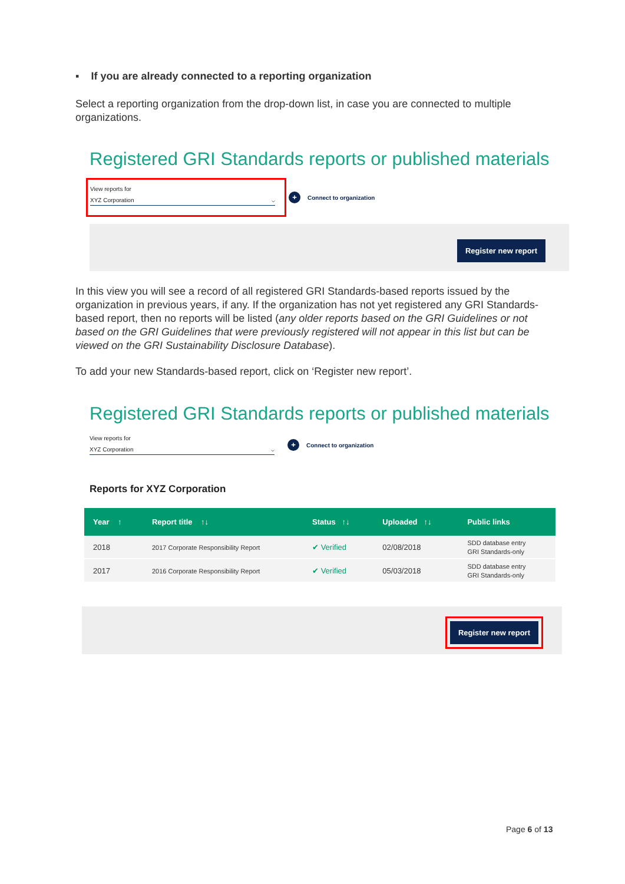▪ If you are already connected to a reporting organization
Select a reporting organization from the drop-down list, in case you are connected to multiple organizations.
Registered GRI Standards reports or published materials
View reports for
XYZ Corporation ⌵
+ Connect to organization
Register new report
In this view you will see a record of all registered GRI Standards-based reports issued by the organization in previous years, if any. If the organization has not yet registered any GRI Standards-based report, then no reports will be listed (any older reports based on the GRI Guidelines or not based on the GRI Guidelines that were previously registered will not appear in this list but can be viewed on the GRI Sustainability Disclosure Database).
To add your new Standards-based report, click on ‘Register new report’.
Registered GRI Standards reports or published materials
View reports for
XYZ Corporation ⌵
+ Connect to organization
Reports for XYZ Corporation
| Year ↑ | Report title ↑↓ | Status ↑↓ | Uploaded ↑↓ | Public links |
| --- | --- | --- | --- | --- |
| 2018 | 2017 Corporate Responsibility Report | ✔ Verified | 02/08/2018 | SDD database entry GRI Standards-only |
| 2017 | 2016 Corporate Responsibility Report | ✔ Verified | 05/03/2018 | SDD database entry GRI Standards-only |
Register new report
Page 6 of 13